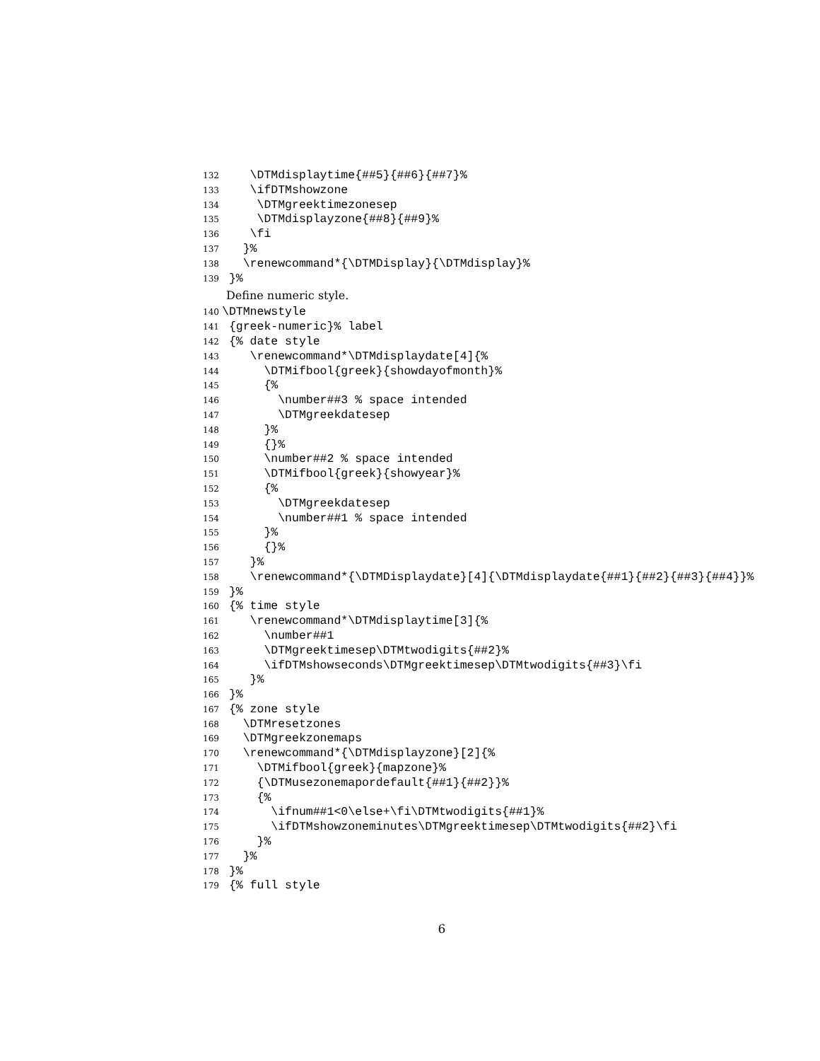132 \DTMdisplaytime{##5}{##6}{##7}%
133 \ifDTMshowzone
134 \DTMgreektimezonesep
135 \DTMdisplayzone{##8}{##9}%
136 \fi
137 }%
138 \renewcommand*{\DTMDisplay}{\DTMdisplay}%
139 }%
Define numeric style.
140 \DTMnewstyle
141 {greek-numeric}% label
142 {% date style
143 \renewcommand*\DTMdisplaydate[4]{%
144 \DTMifbool{greek}{showdayofmonth}%
145 {%
146 \number##3 % space intended
147 \DTMgreekdatesep
148 }%
149 {}%
150 \number##2 % space intended
151 \DTMifbool{greek}{showyear}%
152 {%
153 \DTMgreekdatesep
154 \number##1 % space intended
155 }%
156 {}%
157 }%
158 \renewcommand*{\DTMDisplaydate}[4]{\DTMdisplaydate{##1}{##2}{##3}{##4}}%
159 }%
160 {% time style
161 \renewcommand*\DTMdisplaytime[3]{%
162 \number##1
163 \DTMgreektimesep\DTMtwodigits{##2}%
164 \ifDTMshowseconds\DTMgreektimesep\DTMtwodigits{##3}\fi
165 }%
166 }%
167 {% zone style
168 \DTMresetzones
169 \DTMgreekzonemaps
170 \renewcommand*{\DTMdisplayzone}[2]{%
171 \DTMifbool{greek}{mapzone}%
172 {\DTMusezonemapordefault{##1}{##2}}%
173 {%
174 \ifnum##1<0\else+\fi\DTMtwodigits{##1}%
175 \ifDTMshowzoneminutes\DTMgreektimesep\DTMtwodigits{##2}\fi
176 }%
177 }%
178 }%
179 {% full style
6